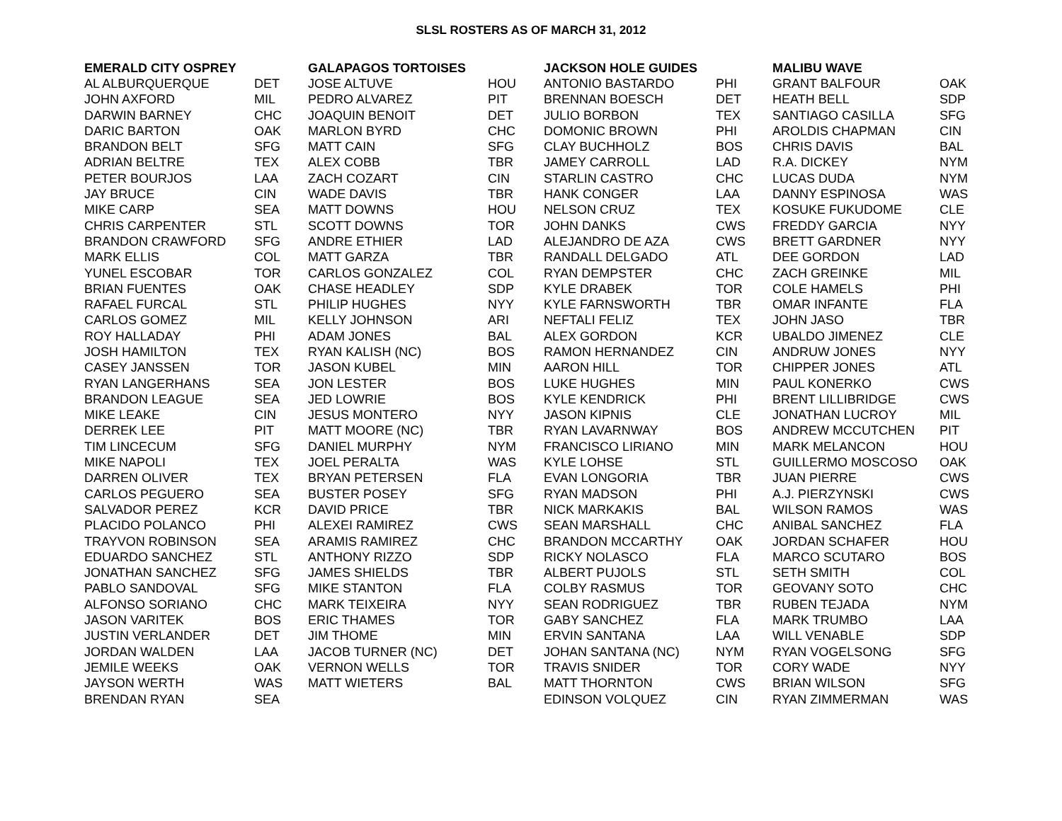SLSL ROSTERS AS OF MARCH 31, 2012
| EMERALD CITY OSPREY | | GALAPAGOS TORTOISES | | JACKSON HOLE GUIDES | | MALIBU WAVE | |
| --- | --- | --- | --- | --- | --- | --- | --- |
| AL ALBURQUERQUE | DET | JOSE ALTUVE | HOU | ANTONIO BASTARDO | PHI | GRANT BALFOUR | OAK |
| JOHN AXFORD | MIL | PEDRO ALVAREZ | PIT | BRENNAN BOESCH | DET | HEATH BELL | SDP |
| DARWIN BARNEY | CHC | JOAQUIN BENOIT | DET | JULIO BORBON | TEX | SANTIAGO CASILLA | SFG |
| DARIC BARTON | OAK | MARLON BYRD | CHC | DOMONIC BROWN | PHI | AROLDIS CHAPMAN | CIN |
| BRANDON BELT | SFG | MATT CAIN | SFG | CLAY BUCHHOLZ | BOS | CHRIS DAVIS | BAL |
| ADRIAN BELTRE | TEX | ALEX COBB | TBR | JAMEY CARROLL | LAD | R.A. DICKEY | NYM |
| PETER BOURJOS | LAA | ZACH COZART | CIN | STARLIN CASTRO | CHC | LUCAS DUDA | NYM |
| JAY BRUCE | CIN | WADE DAVIS | TBR | HANK CONGER | LAA | DANNY ESPINOSA | WAS |
| MIKE CARP | SEA | MATT DOWNS | HOU | NELSON CRUZ | TEX | KOSUKE FUKUDOME | CLE |
| CHRIS CARPENTER | STL | SCOTT DOWNS | TOR | JOHN DANKS | CWS | FREDDY GARCIA | NYY |
| BRANDON CRAWFORD | SFG | ANDRE ETHIER | LAD | ALEJANDRO DE AZA | CWS | BRETT GARDNER | NYY |
| MARK ELLIS | COL | MATT GARZA | TBR | RANDALL DELGADO | ATL | DEE GORDON | LAD |
| YUNEL ESCOBAR | TOR | CARLOS GONZALEZ | COL | RYAN DEMPSTER | CHC | ZACH GREINKE | MIL |
| BRIAN FUENTES | OAK | CHASE HEADLEY | SDP | KYLE DRABEK | TOR | COLE HAMELS | PHI |
| RAFAEL FURCAL | STL | PHILIP HUGHES | NYY | KYLE FARNSWORTH | TBR | OMAR INFANTE | FLA |
| CARLOS GOMEZ | MIL | KELLY JOHNSON | ARI | NEFTALI FELIZ | TEX | JOHN JASO | TBR |
| ROY HALLADAY | PHI | ADAM JONES | BAL | ALEX GORDON | KCR | UBALDO JIMENEZ | CLE |
| JOSH HAMILTON | TEX | RYAN KALISH (NC) | BOS | RAMON HERNANDEZ | CIN | ANDRUW JONES | NYY |
| CASEY JANSSEN | TOR | JASON KUBEL | MIN | AARON HILL | TOR | CHIPPER JONES | ATL |
| RYAN LANGERHANS | SEA | JON LESTER | BOS | LUKE HUGHES | MIN | PAUL KONERKO | CWS |
| BRANDON LEAGUE | SEA | JED LOWRIE | BOS | KYLE KENDRICK | PHI | BRENT LILLIBRIDGE | CWS |
| MIKE LEAKE | CIN | JESUS MONTERO | NYY | JASON KIPNIS | CLE | JONATHAN LUCROY | MIL |
| DERREK LEE | PIT | MATT MOORE (NC) | TBR | RYAN LAVARNWAY | BOS | ANDREW MCCUTCHEN | PIT |
| TIM LINCECUM | SFG | DANIEL MURPHY | NYM | FRANCISCO LIRIANO | MIN | MARK MELANCON | HOU |
| MIKE NAPOLI | TEX | JOEL PERALTA | WAS | KYLE LOHSE | STL | GUILLERMO MOSCOSO | OAK |
| DARREN OLIVER | TEX | BRYAN PETERSEN | FLA | EVAN LONGORIA | TBR | JUAN PIERRE | CWS |
| CARLOS PEGUERO | SEA | BUSTER POSEY | SFG | RYAN MADSON | PHI | A.J. PIERZYNSKI | CWS |
| SALVADOR PEREZ | KCR | DAVID PRICE | TBR | NICK MARKAKIS | BAL | WILSON RAMOS | WAS |
| PLACIDO POLANCO | PHI | ALEXEI RAMIREZ | CWS | SEAN MARSHALL | CHC | ANIBAL SANCHEZ | FLA |
| TRAYVON ROBINSON | SEA | ARAMIS RAMIREZ | CHC | BRANDON MCCARTHY | OAK | JORDAN SCHAFER | HOU |
| EDUARDO SANCHEZ | STL | ANTHONY RIZZO | SDP | RICKY NOLASCO | FLA | MARCO SCUTARO | BOS |
| JONATHAN SANCHEZ | SFG | JAMES SHIELDS | TBR | ALBERT PUJOLS | STL | SETH SMITH | COL |
| PABLO SANDOVAL | SFG | MIKE STANTON | FLA | COLBY RASMUS | TOR | GEOVANY SOTO | CHC |
| ALFONSO SORIANO | CHC | MARK TEIXEIRA | NYY | SEAN RODRIGUEZ | TBR | RUBEN TEJADA | NYM |
| JASON VARITEK | BOS | ERIC THAMES | TOR | GABY SANCHEZ | FLA | MARK TRUMBO | LAA |
| JUSTIN VERLANDER | DET | JIM THOME | MIN | ERVIN SANTANA | LAA | WILL VENABLE | SDP |
| JORDAN WALDEN | LAA | JACOB TURNER (NC) | DET | JOHAN SANTANA (NC) | NYM | RYAN VOGELSONG | SFG |
| JEMILE WEEKS | OAK | VERNON WELLS | TOR | TRAVIS SNIDER | TOR | CORY WADE | NYY |
| JAYSON WERTH | WAS | MATT WIETERS | BAL | MATT THORNTON | CWS | BRIAN WILSON | SFG |
| BRENDAN RYAN | SEA | | | EDINSON VOLQUEZ | CIN | RYAN ZIMMERMAN | WAS |